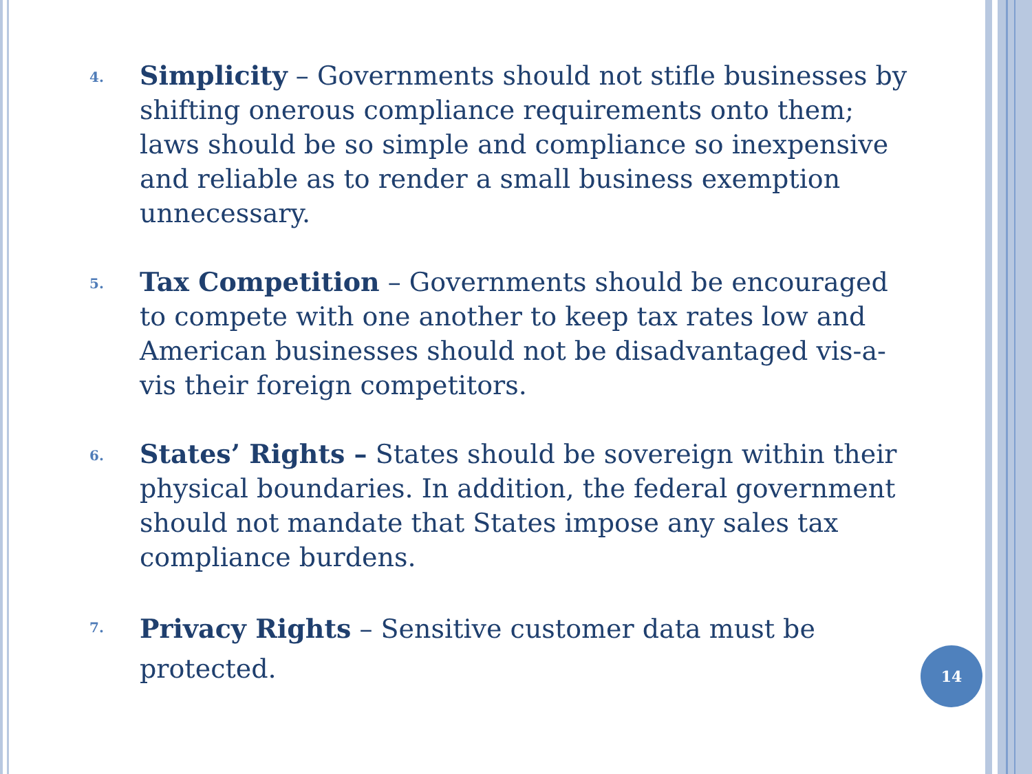4.
Simplicity – Governments should not stifle businesses by shifting onerous compliance requirements onto them; laws should be so simple and compliance so inexpensive and reliable as to render a small business exemption unnecessary.
5.
Tax Competition – Governments should be encouraged to compete with one another to keep tax rates low and American businesses should not be disadvantaged vis-a-vis their foreign competitors.
6.
States’ Rights – States should be sovereign within their physical boundaries. In addition, the federal government should not mandate that States impose any sales tax compliance burdens.
7.
Privacy Rights – Sensitive customer data must be protected.
14